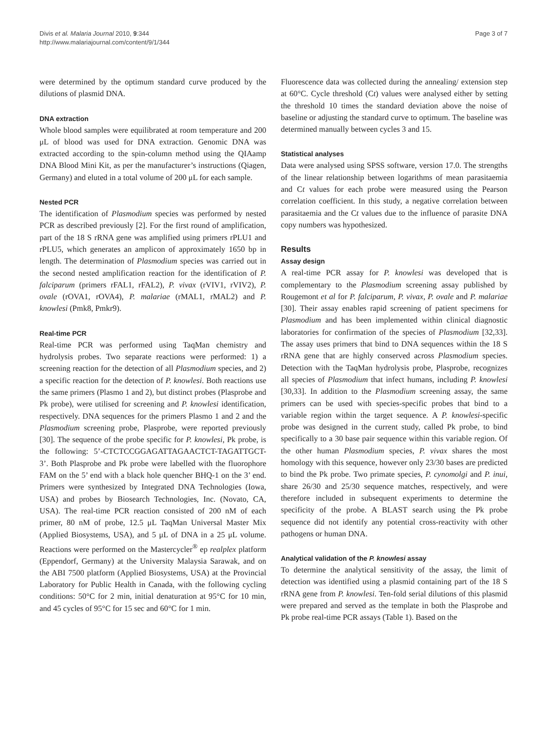Divis et al. Malaria Journal 2010, 9:344
http://www.malariajournal.com/content/9/1/344
Page 3 of 7
were determined by the optimum standard curve produced by the dilutions of plasmid DNA.
DNA extraction
Whole blood samples were equilibrated at room temperature and 200 μL of blood was used for DNA extraction. Genomic DNA was extracted according to the spin-column method using the QIAamp DNA Blood Mini Kit, as per the manufacturer’s instructions (Qiagen, Germany) and eluted in a total volume of 200 μL for each sample.
Nested PCR
The identification of Plasmodium species was performed by nested PCR as described previously [2]. For the first round of amplification, part of the 18 S rRNA gene was amplified using primers rPLU1 and rPLU5, which generates an amplicon of approximately 1650 bp in length. The determination of Plasmodium species was carried out in the second nested amplification reaction for the identification of P. falciparum (primers rFAL1, rFAL2), P. vivax (rVIV1, rVIV2), P. ovale (rOVA1, rOVA4), P. malariae (rMAL1, rMAL2) and P. knowlesi (Pmk8, Pmkr9).
Real-time PCR
Real-time PCR was performed using TaqMan chemistry and hydrolysis probes. Two separate reactions were performed: 1) a screening reaction for the detection of all Plasmodium species, and 2) a specific reaction for the detection of P. knowlesi. Both reactions use the same primers (Plasmo 1 and 2), but distinct probes (Plasprobe and Pk probe), were utilised for screening and P. knowlesi identification, respectively. DNA sequences for the primers Plasmo 1 and 2 and the Plasmodium screening probe, Plasprobe, were reported previously [30]. The sequence of the probe specific for P. knowlesi, Pk probe, is the following: 5’-CTCTCCGGAGATTAGAACTCT-TAGATTGCT-3’. Both Plasprobe and Pk probe were labelled with the fluorophore FAM on the 5’ end with a black hole quencher BHQ-1 on the 3’ end. Primers were synthesized by Integrated DNA Technologies (Iowa, USA) and probes by Biosearch Technologies, Inc. (Novato, CA, USA). The real-time PCR reaction consisted of 200 nM of each primer, 80 nM of probe, 12.5 μL TaqMan Universal Master Mix (Applied Biosystems, USA), and 5 μL of DNA in a 25 μL volume. Reactions were performed on the Mastercycler<sup>®</sup> ep realplex platform (Eppendorf, Germany) at the University Malaysia Sarawak, and on the ABI 7500 platform (Applied Biosystems, USA) at the Provincial Laboratory for Public Health in Canada, with the following cycling conditions: 50°C for 2 min, initial denaturation at 95°C for 10 min, and 45 cycles of 95°C for 15 sec and 60°C for 1 min.
Fluorescence data was collected during the annealing/ extension step at 60°C. Cycle threshold (Ct) values were analysed either by setting the threshold 10 times the standard deviation above the noise of baseline or adjusting the standard curve to optimum. The baseline was determined manually between cycles 3 and 15.
Statistical analyses
Data were analysed using SPSS software, version 17.0. The strengths of the linear relationship between logarithms of mean parasitaemia and Ct values for each probe were measured using the Pearson correlation coefficient. In this study, a negative correlation between parasitaemia and the Ct values due to the influence of parasite DNA copy numbers was hypothesized.
Results
Assay design
A real-time PCR assay for P. knowlesi was developed that is complementary to the Plasmodium screening assay published by Rougemont et al for P. falciparum, P. vivax, P. ovale and P. malariae [30]. Their assay enables rapid screening of patient specimens for Plasmodium and has been implemented within clinical diagnostic laboratories for confirmation of the species of Plasmodium [32,33]. The assay uses primers that bind to DNA sequences within the 18 S rRNA gene that are highly conserved across Plasmodium species. Detection with the TaqMan hydrolysis probe, Plasprobe, recognizes all species of Plasmodium that infect humans, including P. knowlesi [30,33]. In addition to the Plasmodium screening assay, the same primers can be used with species-specific probes that bind to a variable region within the target sequence. A P. knowlesi-specific probe was designed in the current study, called Pk probe, to bind specifically to a 30 base pair sequence within this variable region. Of the other human Plasmodium species, P. vivax shares the most homology with this sequence, however only 23/30 bases are predicted to bind the Pk probe. Two primate species, P. cynomolgi and P. inui, share 26/30 and 25/30 sequence matches, respectively, and were therefore included in subsequent experiments to determine the specificity of the probe. A BLAST search using the Pk probe sequence did not identify any potential cross-reactivity with other pathogens or human DNA.
Analytical validation of the P. knowlesi assay
To determine the analytical sensitivity of the assay, the limit of detection was identified using a plasmid containing part of the 18 S rRNA gene from P. knowlesi. Ten-fold serial dilutions of this plasmid were prepared and served as the template in both the Plasprobe and Pk probe real-time PCR assays (Table 1). Based on the